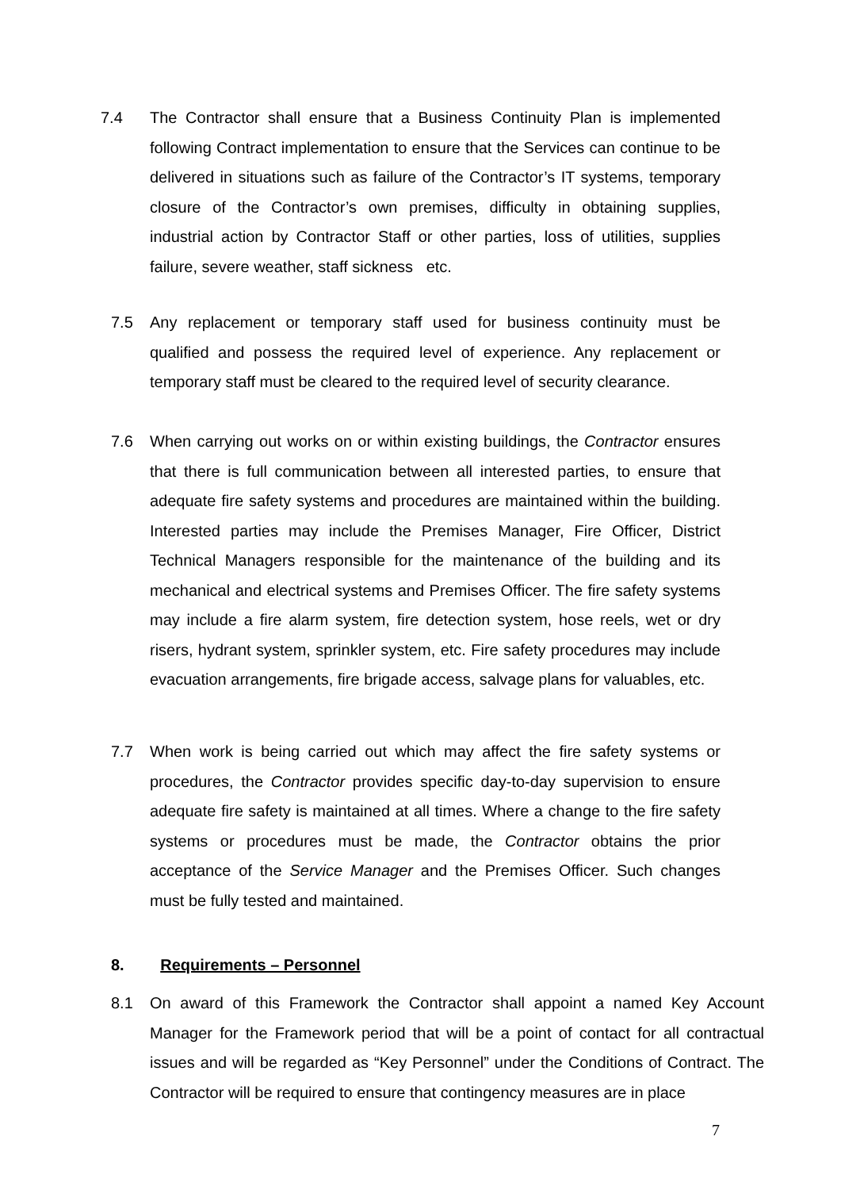7.4 The Contractor shall ensure that a Business Continuity Plan is implemented following Contract implementation to ensure that the Services can continue to be delivered in situations such as failure of the Contractor’s IT systems, temporary closure of the Contractor’s own premises, difficulty in obtaining supplies, industrial action by Contractor Staff or other parties, loss of utilities, supplies failure, severe weather, staff sickness etc.
7.5 Any replacement or temporary staff used for business continuity must be qualified and possess the required level of experience. Any replacement or temporary staff must be cleared to the required level of security clearance.
7.6 When carrying out works on or within existing buildings, the Contractor ensures that there is full communication between all interested parties, to ensure that adequate fire safety systems and procedures are maintained within the building. Interested parties may include the Premises Manager, Fire Officer, District Technical Managers responsible for the maintenance of the building and its mechanical and electrical systems and Premises Officer. The fire safety systems may include a fire alarm system, fire detection system, hose reels, wet or dry risers, hydrant system, sprinkler system, etc. Fire safety procedures may include evacuation arrangements, fire brigade access, salvage plans for valuables, etc.
7.7 When work is being carried out which may affect the fire safety systems or procedures, the Contractor provides specific day-to-day supervision to ensure adequate fire safety is maintained at all times. Where a change to the fire safety systems or procedures must be made, the Contractor obtains the prior acceptance of the Service Manager and the Premises Officer. Such changes must be fully tested and maintained.
8. Requirements – Personnel
8.1 On award of this Framework the Contractor shall appoint a named Key Account Manager for the Framework period that will be a point of contact for all contractual issues and will be regarded as “Key Personnel” under the Conditions of Contract. The Contractor will be required to ensure that contingency measures are in place
7